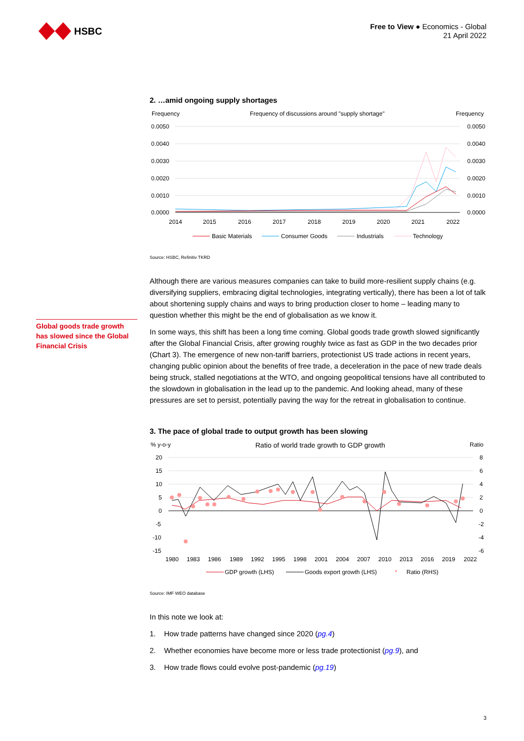HSBC
Free to View ● Economics - Global
21 April 2022
Global goods trade growth has slowed since the Global Financial Crisis
2. …amid ongoing supply shortages
Frequency
Frequency of discussions around "supply shortage"
Frequency
0.0050
0.0040
0.0030
0.0020
0.0010
0.0000
0.0050
0.0040
0.0030
0.0020
0.0010
0.0000
2014
2015
2016
2017
2018
2019
2020
2021
2022
Basic Materials
Consumer Goods
Industrials
Technology
Source: HSBC, Refinitiv TKRD
Although there are various measures companies can take to build more-resilient supply chains (e.g. diversifying suppliers, embracing digital technologies, integrating vertically), there has been a lot of talk about shortening supply chains and ways to bring production closer to home – leading many to question whether this might be the end of globalisation as we know it.
In some ways, this shift has been a long time coming. Global goods trade growth slowed significantly after the Global Financial Crisis, after growing roughly twice as fast as GDP in the two decades prior (Chart 3). The emergence of new non-tariff barriers, protectionist US trade actions in recent years, changing public opinion about the benefits of free trade, a deceleration in the pace of new trade deals being struck, stalled negotiations at the WTO, and ongoing geopolitical tensions have all contributed to the slowdown in globalisation in the lead up to the pandemic. And looking ahead, many of these pressures are set to persist, potentially paving the way for the retreat in globalisation to continue.
3. The pace of global trade to output growth has been slowing
% y-o-y
Ratio of world trade growth to GDP growth
Ratio
20
15
10
5
0
-5
-10
-15
8
6
4
2
0
-2
-4
-6
1980
1983
1986
1989
1992
1995
1998
2001
2004
2007
2010
2013
2016
2019
2022
GDP growth (LHS)
Goods export growth (LHS)
Ratio (RHS)
Source: IMF WEO database
In this note we look at:
1. How trade patterns have changed since 2020 (pg.4)
2. Whether economies have become more or less trade protectionist (pg.9), and
3. How trade flows could evolve post-pandemic (pg.19)
3